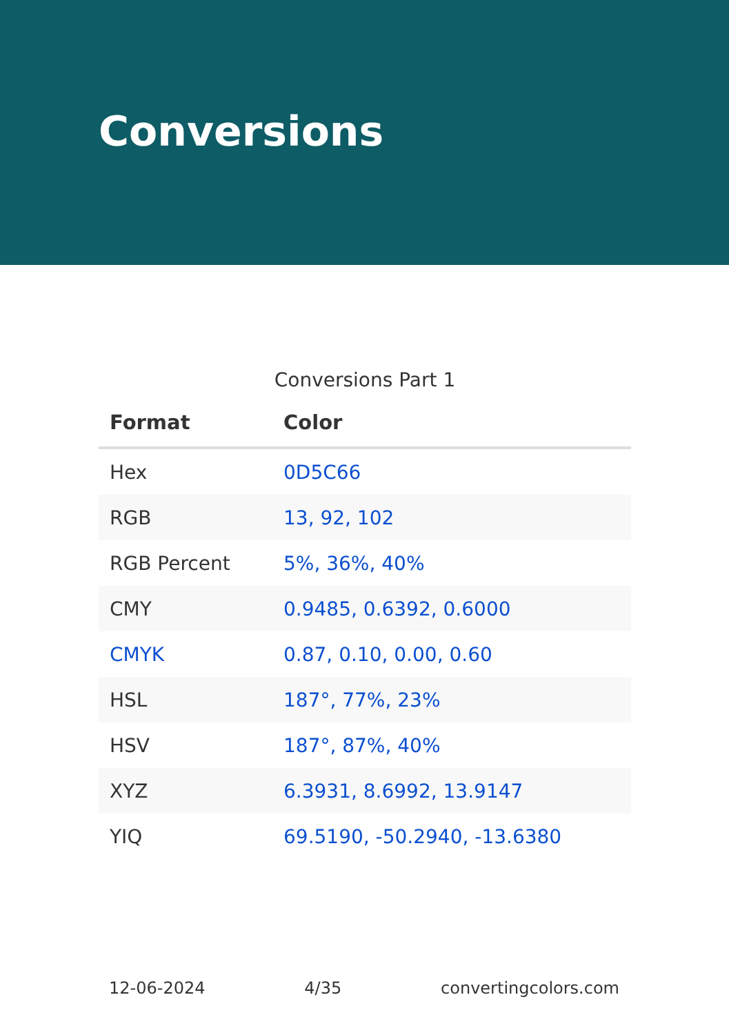Conversions
Conversions Part 1
| Format | Color |
| --- | --- |
| Hex | 0D5C66 |
| RGB | 13, 92, 102 |
| RGB Percent | 5%, 36%, 40% |
| CMY | 0.9485, 0.6392, 0.6000 |
| CMYK | 0.87, 0.10, 0.00, 0.60 |
| HSL | 187°, 77%, 23% |
| HSV | 187°, 87%, 40% |
| XYZ | 6.3931, 8.6992, 13.9147 |
| YIQ | 69.5190, -50.2940, -13.6380 |
12-06-2024 4/35 convertingcolors.com